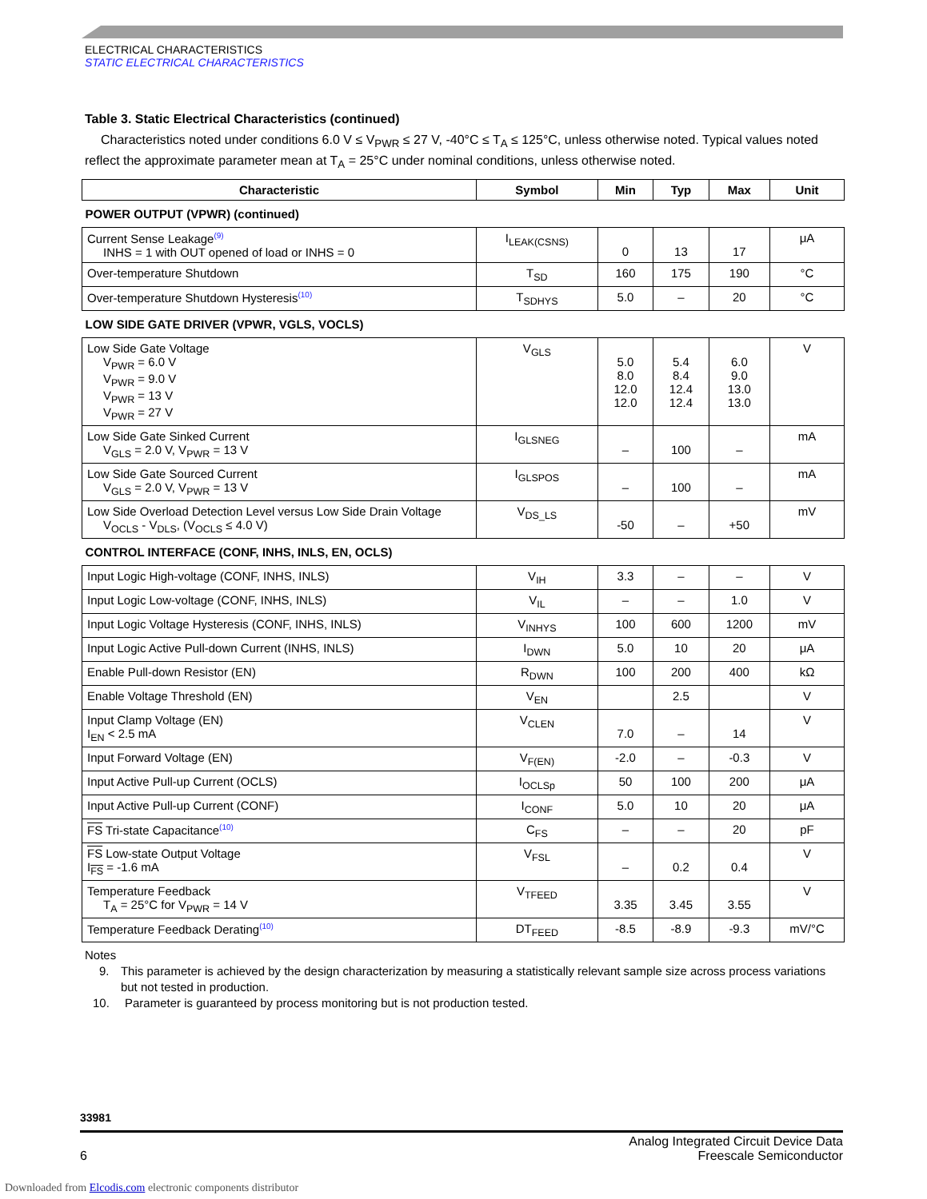ELECTRICAL CHARACTERISTICS
STATIC ELECTRICAL CHARACTERISTICS
Table 3. Static Electrical Characteristics (continued)
Characteristics noted under conditions 6.0 V ≤ V<sub>PWR</sub> ≤ 27 V, -40°C ≤ T<sub>A</sub> ≤ 125°C, unless otherwise noted. Typical values noted reflect the approximate parameter mean at T<sub>A</sub> = 25°C under nominal conditions, unless otherwise noted.
| Characteristic | Symbol | Min | Typ | Max | Unit |
| --- | --- | --- | --- | --- | --- |
| POWER OUTPUT (VPWR) (continued) | | | | | |
| Current Sense Leakage<sup>(9)</sup> INHS = 1 with OUT opened of load or INHS = 0 | I<sub>LEAK(CSNS)</sub> | 0 | 13 | 17 | μA |
| Over-temperature Shutdown | T<sub>SD</sub> | 160 | 175 | 190 | °C |
| Over-temperature Shutdown Hysteresis<sup>(10)</sup> | T<sub>SDHYS</sub> | 5.0 | – | 20 | °C |
| LOW SIDE GATE DRIVER (VPWR, VGLS, VOCLS) | | | | | |
| Low Side Gate Voltage V<sub>PWR</sub> = 6.0 V V<sub>PWR</sub> = 9.0 V V<sub>PWR</sub> = 13 V V<sub>PWR</sub> = 27 V | V<sub>GLS</sub> | 5.0 8.0 12.0 12.0 | 5.4 8.4 12.4 12.4 | 6.0 9.0 13.0 13.0 | V |
| Low Side Gate Sinked Current V<sub>GLS</sub> = 2.0 V, V<sub>PWR</sub> = 13 V | I<sub>GLSNEG</sub> | – | 100 | – | mA |
| Low Side Gate Sourced Current V<sub>GLS</sub> = 2.0 V, V<sub>PWR</sub> = 13 V | I<sub>GLSPOS</sub> | – | 100 | – | mA |
| Low Side Overload Detection Level versus Low Side Drain Voltage V<sub>OCLS</sub> - V<sub>DLS</sub>, (V<sub>OCLS</sub> ≤ 4.0 V) | V<sub>DS_LS</sub> | -50 | – | +50 | mV |
| CONTROL INTERFACE (CONF, INHS, INLS, EN, OCLS) | | | | | |
| Input Logic High-voltage (CONF, INHS, INLS) | V<sub>IH</sub> | 3.3 | – | – | V |
| Input Logic Low-voltage (CONF, INHS, INLS) | V<sub>IL</sub> | – | – | 1.0 | V |
| Input Logic Voltage Hysteresis (CONF, INHS, INLS) | V<sub>INHYS</sub> | 100 | 600 | 1200 | mV |
| Input Logic Active Pull-down Current (INHS, INLS) | I<sub>DWN</sub> | 5.0 | 10 | 20 | μA |
| Enable Pull-down Resistor (EN) | R<sub>DWN</sub> | 100 | 200 | 400 | kΩ |
| Enable Voltage Threshold (EN) | V<sub>EN</sub> | | 2.5 | | V |
| Input Clamp Voltage (EN) I<sub>EN</sub> < 2.5 mA | V<sub>CLEN</sub> | 7.0 | – | 14 | V |
| Input Forward Voltage (EN) | V<sub>F(EN)</sub> | -2.0 | – | -0.3 | V |
| Input Active Pull-up Current (OCLS) | I<sub>OCLSp</sub> | 50 | 100 | 200 | μA |
| Input Active Pull-up Current (CONF) | I<sub>CONF</sub> | 5.0 | 10 | 20 | μA |
| FS Tri-state Capacitance<sup>(10)</sup> | C<sub>FS</sub> | – | – | 20 | pF |
| FS Low-state Output Voltage I<sub>FS</sub> = -1.6 mA | V<sub>FSL</sub> | – | 0.2 | 0.4 | V |
| Temperature Feedback T<sub>A</sub> = 25°C for V<sub>PWR</sub> = 14 V | V<sub>TFEED</sub> | 3.35 | 3.45 | 3.55 | V |
| Temperature Feedback Derating<sup>(10)</sup> | DT<sub>FEED</sub> | -8.5 | -8.9 | -9.3 | mV/°C |
Notes
9. This parameter is achieved by the design characterization by measuring a statistically relevant sample size across process variations but not tested in production.
10. Parameter is guaranteed by process monitoring but is not production tested.
33981
6 Analog Integrated Circuit Device Data
Freescale Semiconductor
Downloaded from Elcodis.com electronic components distributor